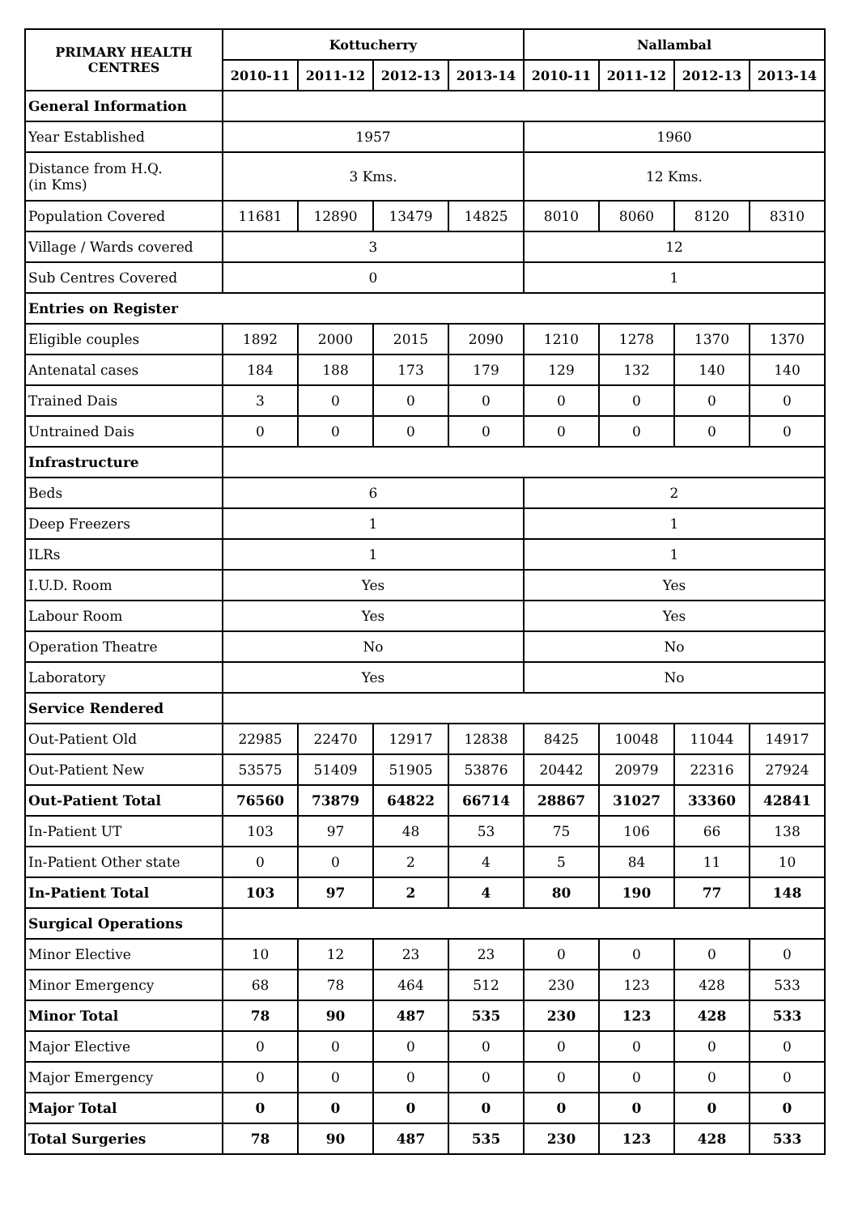| PRIMARY HEALTH CENTRES | Kottucherry | | | | Nallambal | | | |
| --- | --- | --- | --- | --- | --- | --- | --- | --- |
| | 2010-11 | 2011-12 | 2012-13 | 2013-14 | 2010-11 | 2011-12 | 2012-13 | 2013-14 |
| General Information | | | | | | | | |
| Year Established | 1957 | | | | 1960 | | | |
| Distance from H.Q. (in Kms) | 3 Kms. | | | | 12 Kms. | | | |
| Population Covered | 11681 | 12890 | 13479 | 14825 | 8010 | 8060 | 8120 | 8310 |
| Village / Wards covered | 3 | | | | 12 | | | |
| Sub Centres Covered | 0 | | | | 1 | | | |
| Entries on Register | | | | | | | | |
| Eligible couples | 1892 | 2000 | 2015 | 2090 | 1210 | 1278 | 1370 | 1370 |
| Antenatal cases | 184 | 188 | 173 | 179 | 129 | 132 | 140 | 140 |
| Trained Dais | 3 | 0 | 0 | 0 | 0 | 0 | 0 | 0 |
| Untrained Dais | 0 | 0 | 0 | 0 | 0 | 0 | 0 | 0 |
| Infrastructure | | | | | | | | |
| Beds | 6 | | | | 2 | | | |
| Deep Freezers | 1 | | | | 1 | | | |
| ILRs | 1 | | | | 1 | | | |
| I.U.D. Room | Yes | | | | Yes | | | |
| Labour Room | Yes | | | | Yes | | | |
| Operation Theatre | No | | | | No | | | |
| Laboratory | Yes | | | | No | | | |
| Service Rendered | | | | | | | | |
| Out-Patient Old | 22985 | 22470 | 12917 | 12838 | 8425 | 10048 | 11044 | 14917 |
| Out-Patient New | 53575 | 51409 | 51905 | 53876 | 20442 | 20979 | 22316 | 27924 |
| Out-Patient Total | 76560 | 73879 | 64822 | 66714 | 28867 | 31027 | 33360 | 42841 |
| In-Patient UT | 103 | 97 | 48 | 53 | 75 | 106 | 66 | 138 |
| In-Patient Other state | 0 | 0 | 2 | 4 | 5 | 84 | 11 | 10 |
| In-Patient Total | 103 | 97 | 2 | 4 | 80 | 190 | 77 | 148 |
| Surgical Operations | | | | | | | | |
| Minor Elective | 10 | 12 | 23 | 23 | 0 | 0 | 0 | 0 |
| Minor Emergency | 68 | 78 | 464 | 512 | 230 | 123 | 428 | 533 |
| Minor Total | 78 | 90 | 487 | 535 | 230 | 123 | 428 | 533 |
| Major Elective | 0 | 0 | 0 | 0 | 0 | 0 | 0 | 0 |
| Major Emergency | 0 | 0 | 0 | 0 | 0 | 0 | 0 | 0 |
| Major Total | 0 | 0 | 0 | 0 | 0 | 0 | 0 | 0 |
| Total Surgeries | 78 | 90 | 487 | 535 | 230 | 123 | 428 | 533 |